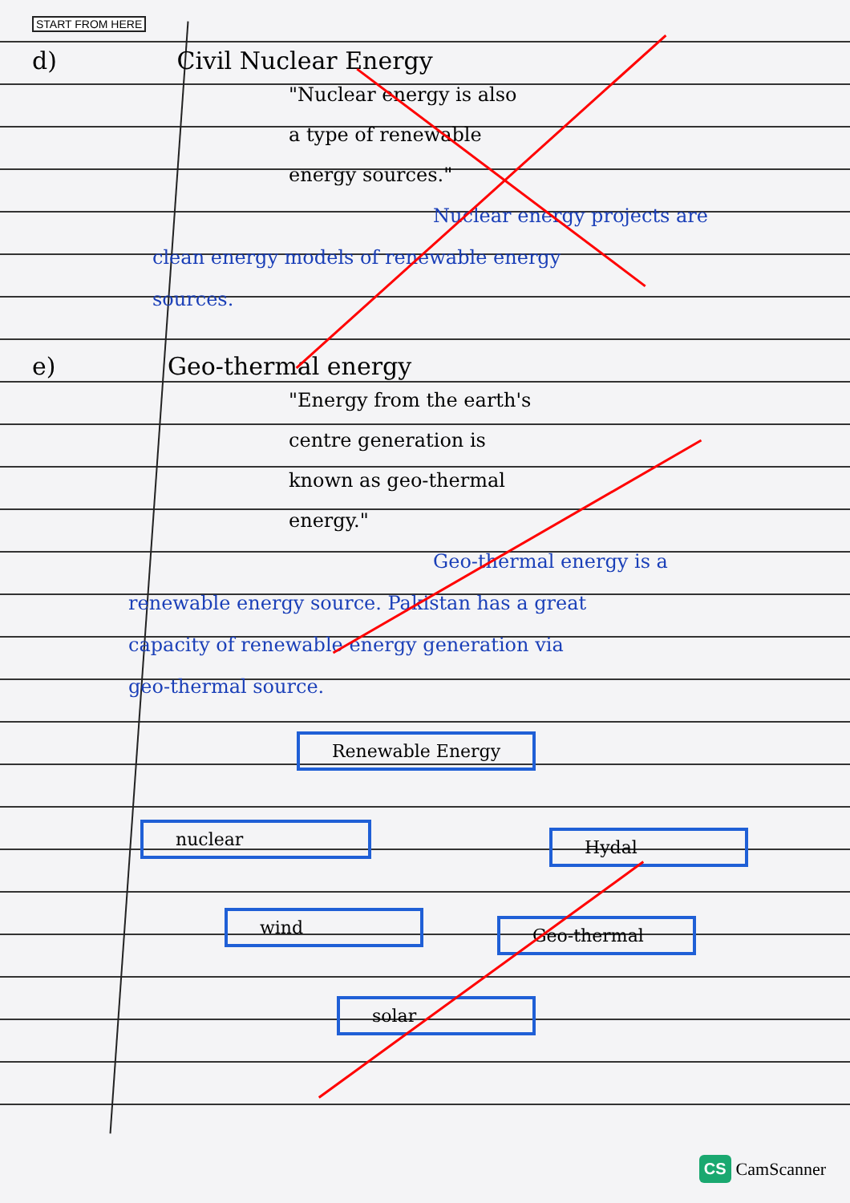START FROM HERE
d) Civil Nuclear Energy
"Nuclear energy is also
a type of renewable
energy sources."
Nuclear energy projects are
clean energy models of renewable energy
sources.
e) Geo-thermal energy
"Energy from the earth's
centre generation is
known as geo-thermal
energy."
Geo-thermal energy is a
renewable energy source. Pakistan has a great
capacity of renewable energy generation via
geo-thermal source.
Renewable Energy
nuclear Hydal
wind Geo-thermal
solar
CS CamScanner